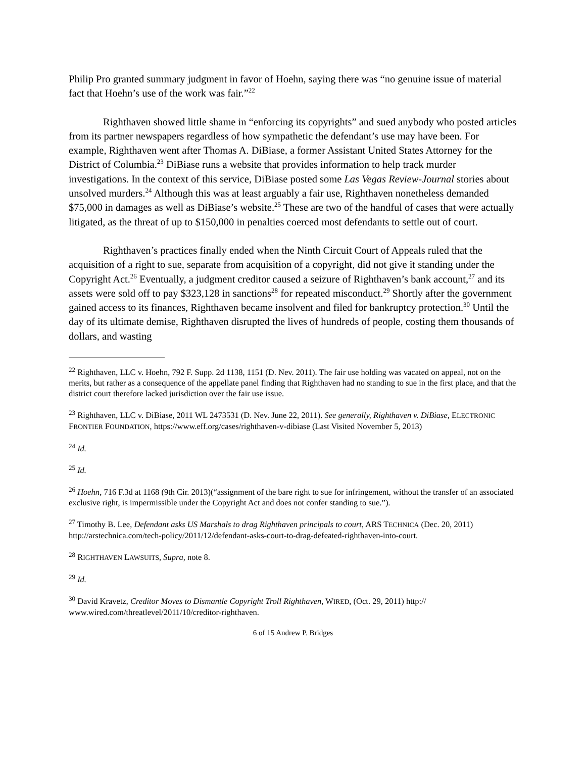Philip Pro granted summary judgment in favor of Hoehn, saying there was “no genuine issue of material fact that Hoehn’s use of the work was fair.”<sup>22</sup>
Righthaven showed little shame in “enforcing its copyrights” and sued anybody who posted articles from its partner newspapers regardless of how sympathetic the defendant’s use may have been. For example, Righthaven went after Thomas A. DiBiase, a former Assistant United States Attorney for the District of Columbia.<sup>23</sup> DiBiase runs a website that provides information to help track murder investigations. In the context of this service, DiBiase posted some Las Vegas Review-Journal stories about unsolved murders.<sup>24</sup> Although this was at least arguably a fair use, Righthaven nonetheless demanded $75,000 in damages as well as DiBiase’s website.<sup>25</sup> These are two of the handful of cases that were actually litigated, as the threat of up to $150,000 in penalties coerced most defendants to settle out of court.
Righthaven’s practices finally ended when the Ninth Circuit Court of Appeals ruled that the acquisition of a right to sue, separate from acquisition of a copyright, did not give it standing under the Copyright Act.<sup>26</sup> Eventually, a judgment creditor caused a seizure of Righthaven’s bank account,<sup>27</sup> and its assets were sold off to pay $323,128 in sanctions<sup>28</sup> for repeated misconduct.<sup>29</sup> Shortly after the government gained access to its finances, Righthaven became insolvent and filed for bankruptcy protection.<sup>30</sup> Until the day of its ultimate demise, Righthaven disrupted the lives of hundreds of people, costing them thousands of dollars, and wasting
<sup>22</sup> Righthaven, LLC v. Hoehn, 792 F. Supp. 2d 1138, 1151 (D. Nev. 2011). The fair use holding was vacated on appeal, not on the merits, but rather as a consequence of the appellate panel finding that Righthaven had no standing to sue in the first place, and that the district court therefore lacked jurisdiction over the fair use issue.
<sup>23</sup> Righthaven, LLC v. DiBiase, 2011 WL 2473531 (D. Nev. June 22, 2011). See generally, Righthaven v. DiBiase, ELECTRONIC FRONTIER FOUNDATION, https://www.eff.org/cases/righthaven-v-dibiase (Last Visited November 5, 2013)
<sup>24</sup> Id.
<sup>25</sup> Id.
<sup>26</sup> Hoehn, 716 F.3d at 1168 (9th Cir. 2013)(“assignment of the bare right to sue for infringement, without the transfer of an associated exclusive right, is impermissible under the Copyright Act and does not confer standing to sue.”).
<sup>27</sup> Timothy B. Lee, Defendant asks US Marshals to drag Righthaven principals to court, ARS TECHNICA (Dec. 20, 2011) http://arstechnica.com/tech-policy/2011/12/defendant-asks-court-to-drag-defeated-righthaven-into-court.
<sup>28</sup> RIGHTHAVEN LAWSUITS, Supra, note 8.
<sup>29</sup> Id.
<sup>30</sup> David Kravetz, Creditor Moves to Dismantle Copyright Troll Righthaven, WIRED, (Oct. 29, 2011) http:// www.wired.com/threatlevel/2011/10/creditor-righthaven.
6 of 15 Andrew P. Bridges